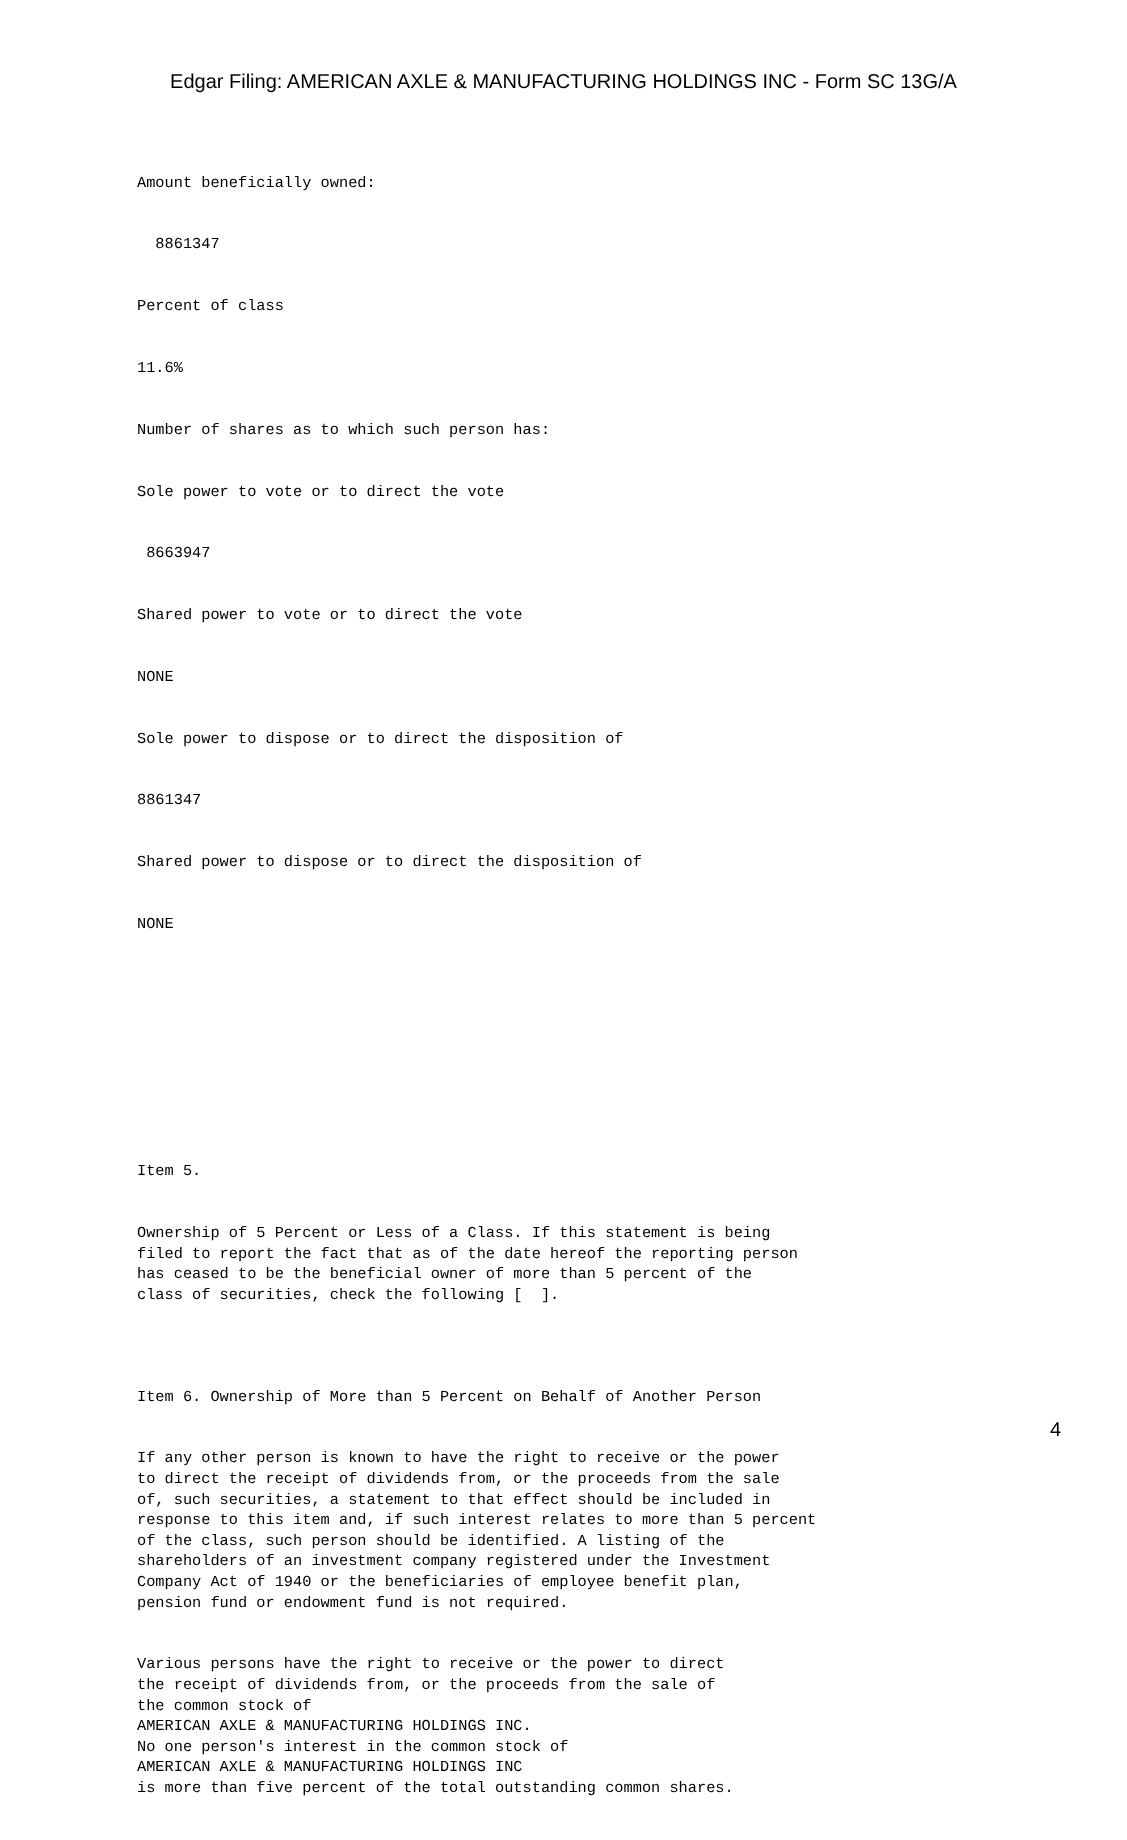Edgar Filing: AMERICAN AXLE & MANUFACTURING HOLDINGS INC - Form SC 13G/A
Amount beneficially owned:
8861347
Percent of class
11.6%
Number of shares as to which such person has:
Sole power to vote or to direct the vote
8663947
Shared power to vote or to direct the vote
NONE
Sole power to dispose or to direct the disposition of
8861347
Shared power to dispose or to direct the disposition of
NONE
Item 5.
Ownership of 5 Percent or Less of a Class. If this statement is being filed to report the fact that as of the date hereof the reporting person has ceased to be the beneficial owner of more than 5 percent of the class of securities, check the following [ ].
Item 6. Ownership of More than 5 Percent on Behalf of Another Person
If any other person is known to have the right to receive or the power to direct the receipt of dividends from, or the proceeds from the sale of, such securities, a statement to that effect should be included in response to this item and, if such interest relates to more than 5 percent of the class, such person should be identified. A listing of the shareholders of an investment company registered under the Investment Company Act of 1940 or the beneficiaries of employee benefit plan, pension fund or endowment fund is not required.
Various persons have the right to receive or the power to direct the receipt of dividends from, or the proceeds from the sale of the common stock of AMERICAN AXLE & MANUFACTURING HOLDINGS INC. No one person's interest in the common stock of AMERICAN AXLE & MANUFACTURING HOLDINGS INC is more than five percent of the total outstanding common shares.
4